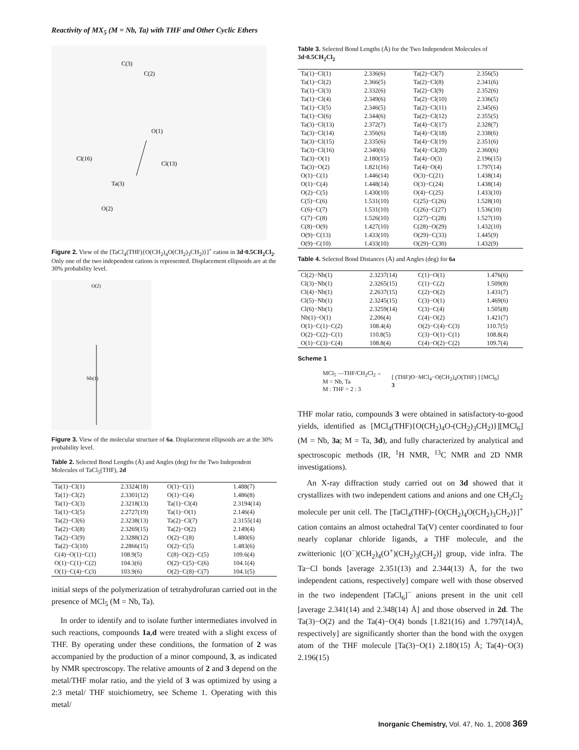Reactivity of MX<sub>5</sub> (M = Nb, Ta) with THF and Other Cyclic Ethers
C(3)
C(2)
O(1)
Cl(16)
Cl(13)
Ta(3)
O(2)
Figure 2. View of the [TaCl<sub>4</sub>(THF){O(CH<sub>2</sub>)<sub>4</sub>O(CH<sub>2</sub>)<sub>3</sub>CH<sub>2</sub>)}]<sup>+</sup> cation in 3d·0.5CH<sub>2</sub>Cl<sub>2</sub>. Only one of the two independent cations is represented. Displacement ellipsoids are at the 30% probability level.
O(2)
Nb(1)
Figure 3. View of the molecular structure of 6a. Displacement ellipsoids are at the 30% probability level.
Table 2. Selected Bond Lengths (Å) and Angles (deg) for the Two Independent Molecules of TaCl<sub>5</sub>(THF), 2d
| Ta(1)−Cl(1) | 2.3324(18) | O(1)−C(1) | 1.488(7) |
| Ta(1)−Cl(2) | 2.3301(12) | O(1)−C(4) | 1.486(8) |
| Ta(1)−Cl(3) | 2.3218(13) | Ta(1)−Cl(4) | 2.3194(14) |
| Ta(1)−Cl(5) | 2.2727(19) | Ta(1)−O(1) | 2.146(4) |
| Ta(2)−Cl(6) | 2.3238(13) | Ta(2)−Cl(7) | 2.3155(14) |
| Ta(2)−Cl(8) | 2.3269(15) | Ta(2)−O(2) | 2.149(4) |
| Ta(2)−Cl(9) | 2.3288(12) | O(2)−C(8) | 1.480(6) |
| Ta(2)−Cl(10) | 2.2866(15) | O(2)−C(5) | 1.483(6) |
| C(4)−O(1)−C(1) | 108.9(5) | C(8)−O(2)−C(5) | 109.6(4) |
| O(1)−C(1)−C(2) | 104.3(6) | O(2)−C(5)−C(6) | 104.1(4) |
| O(1)−C(4)−C(3) | 103.9(6) | O(2)−C(8)−C(7) | 104.1(5) |
initial steps of the polymerization of tetrahydrofuran carried out in the presence of MCl<sub>5</sub> (M = Nb, Ta).
In order to identify and to isolate further intermediates involved in such reactions, compounds 1a,d were treated with a slight excess of THF. By operating under these conditions, the formation of 2 was accompanied by the production of a minor compound, 3, as indicated by NMR spectroscopy. The relative amounts of 2 and 3 depend on the metal/THF molar ratio, and the yield of 3 was optimized by using a 2:3 metal/ THF stoichiometry, see Scheme 1. Operating with this metal/
Table 3. Selected Bond Lengths (Å) for the Two Independent Molecules of 3d·0.5CH<sub>2</sub>Cl<sub>2</sub>
| Ta(1)−Cl(1) | 2.336(6) | Ta(2)−Cl(7) | 2.356(5) |
| Ta(1)−Cl(2) | 2.366(5) | Ta(2)−Cl(8) | 2.341(6) |
| Ta(1)−Cl(3) | 2.332(6) | Ta(2)−Cl(9) | 2.352(6) |
| Ta(1)−Cl(4) | 2.349(6) | Ta(2)−Cl(10) | 2.336(5) |
| Ta(1)−Cl(5) | 2.346(5) | Ta(2)−Cl(11) | 2.345(6) |
| Ta(1)−Cl(6) | 2.344(6) | Ta(2)−Cl(12) | 2.355(5) |
| Ta(3)−Cl(13) | 2.372(7) | Ta(4)−Cl(17) | 2.328(7) |
| Ta(3)−Cl(14) | 2.356(6) | Ta(4)−Cl(18) | 2.338(6) |
| Ta(3)−Cl(15) | 2.335(6) | Ta(4)−Cl(19) | 2.351(6) |
| Ta(3)−Cl(16) | 2.340(6) | Ta(4)−Cl(20) | 2.360(6) |
| Ta(3)−O(1) | 2.180(15) | Ta(4)−O(3) | 2.196(15) |
| Ta(3)−O(2) | 1.821(16) | Ta(4)−O(4) | 1.797(14) |
| O(1)−C(1) | 1.446(14) | O(3)−C(21) | 1.438(14) |
| O(1)−C(4) | 1.448(14) | O(3)−C(24) | 1.438(14) |
| O(2)−C(5) | 1.430(10) | O(4)−C(25) | 1.433(10) |
| C(5)−C(6) | 1.531(10) | C(25)−C(26) | 1.528(10) |
| C(6)−C(7) | 1.531(10) | C(26)−C(27) | 1.536(10) |
| C(7)−C(8) | 1.526(10) | C(27)−C(28) | 1.527(10) |
| C(8)−O(9) | 1.427(10) | C(28)−O(29) | 1.432(10) |
| O(9)−C(13) | 1.433(10) | O(29)−C(33) | 1.445(9) |
| O(9)−C(10) | 1.433(10) | O(29)−C(30) | 1.432(9) |
Table 4. Selected Bond Distances (Å) and Angles (deg) for 6a
| Cl(2)−Nb(1) | 2.3237(14) | C(1)−O(1) | 1.476(6) |
| Cl(3)−Nb(1) | 2.3265(15) | C(1)−C(2) | 1.509(8) |
| Cl(4)−Nb(1) | 2.2637(15) | C(2)−O(2) | 1.431(7) |
| Cl(5)−Nb(1) | 2.3245(15) | C(3)−O(1) | 1.469(6) |
| Cl(6)−Nb(1) | 2.3259(14) | C(3)−C(4) | 1.505(8) |
| Nb(1)−O(1) | 2.206(4) | C(4)−O(2) | 1.421(7) |
| O(1)−C(1)−C(2) | 108.4(4) | O(2)−C(4)−C(3) | 110.7(5) |
| O(2)−C(2)−C(1) | 110.8(5) | C(3)−O(1)−C(1) | 108.8(4) |
| O(1)−C(3)−C(4) | 108.8(4) | C(4)−O(2)−C(2) | 109.7(4) |
Scheme 1
MCl<sub>5</sub> —THF/CH<sub>2</sub>Cl<sub>2</sub>→
M = Nb, Ta
M : THF = 2 : 3
[ (THF)O−MCl<sub>4</sub>−O(CH<sub>2</sub>)<sub>4</sub>O(THF) ] [MCl<sub>6</sub>]
3
THF molar ratio, compounds 3 were obtained in satisfactory-to-good yields, identified as [MCl<sub>4</sub>(THF){O(CH<sub>2</sub>)<sub>4</sub>O-(CH<sub>2</sub>)<sub>3</sub>CH<sub>2</sub>)}][MCl<sub>6</sub>] (M = Nb, 3a; M = Ta, 3d), and fully characterized by analytical and spectroscopic methods (IR, <sup>1</sup>H NMR, <sup>13</sup>C NMR and 2D NMR investigations).
An X-ray diffraction study carried out on 3d showed that it crystallizes with two independent cations and anions and one CH<sub>2</sub>Cl<sub>2</sub> molecule per unit cell. The [TaCl<sub>4</sub>(THF)-{O(CH<sub>2</sub>)<sub>4</sub>O(CH<sub>2</sub>)<sub>3</sub>CH<sub>2</sub>)}]<sup>+</sup> cation contains an almost octahedral Ta(V) center coordinated to four nearly coplanar chloride ligands, a THF molecule, and the zwitterionic [(O<sup>−</sup>)(CH<sub>2</sub>)<sub>4</sub>(O<sup>+</sup>)(CH<sub>2</sub>)<sub>3</sub>(CH<sub>2</sub>)] group, vide infra. The Ta−Cl bonds [average 2.351(13) and 2.344(13) Å, for the two independent cations, respectively] compare well with those observed in the two independent [TaCl<sub>6</sub>]<sup>−</sup> anions present in the unit cell [average 2.341(14) and 2.348(14) Å] and those observed in 2d. The Ta(3)−O(2) and the Ta(4)−O(4) bonds [1.821(16) and 1.797(14)Å, respectively] are significantly shorter than the bond with the oxygen atom of the THF molecule [Ta(3)−O(1) 2.180(15) Å; Ta(4)−O(3) 2.196(15)
Inorganic Chemistry, Vol. 47, No. 1, 2008 369